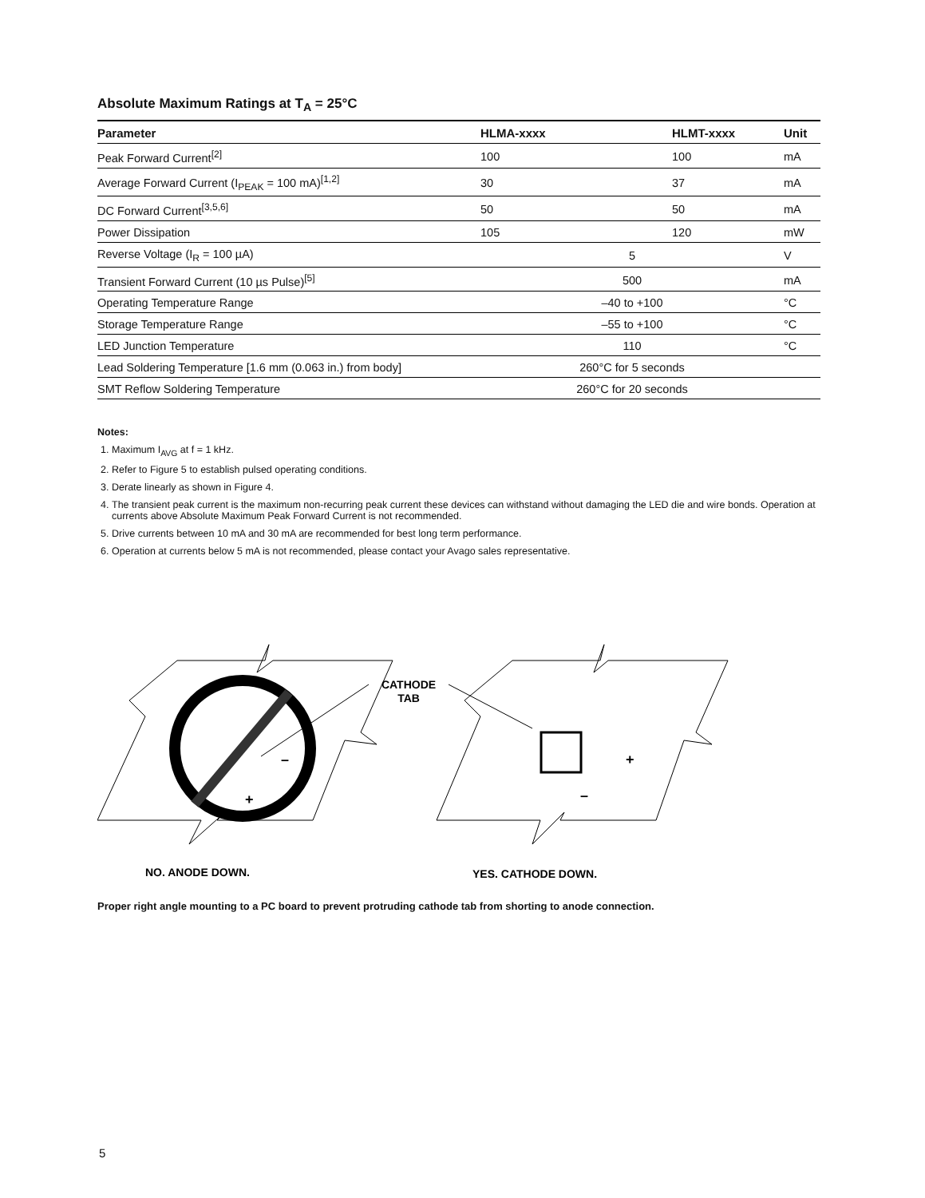Absolute Maximum Ratings at T<sub>A</sub> = 25°C
| Parameter | HLMA-xxxx | HLMT-xxxx | Unit |
| --- | --- | --- | --- |
| Peak Forward Current<sup>[2]</sup> | 100 | 100 | mA |
| Average Forward Current (I<sub>PEAK</sub> = 100 mA)<sup>[1,2]</sup> | 30 | 37 | mA |
| DC Forward Current<sup>[3,5,6]</sup> | 50 | 50 | mA |
| Power Dissipation | 105 | 120 | mW |
| Reverse Voltage (I<sub>R</sub> = 100 µA) | 5 | | V |
| Transient Forward Current (10 µs Pulse)<sup>[5]</sup> | 500 | | mA |
| Operating Temperature Range | –40 to +100 | | °C |
| Storage Temperature Range | –55 to +100 | | °C |
| LED Junction Temperature | 110 | | °C |
| Lead Soldering Temperature [1.6 mm (0.063 in.) from body] | 260°C for 5 seconds | | |
| SMT Reflow Soldering Temperature | 260°C for 20 seconds | | |
Notes:
1. Maximum I<sub>AVG</sub> at f = 1 kHz.
2. Refer to Figure 5 to establish pulsed operating conditions.
3. Derate linearly as shown in Figure 4.
4. The transient peak current is the maximum non-recurring peak current these devices can withstand without damaging the LED die and wire bonds. Operation at currents above Absolute Maximum Peak Forward Current is not recommended.
5. Drive currents between 10 mA and 30 mA are recommended for best long term performance.
6. Operation at currents below 5 mA is not recommended, please contact your Avago sales representative.
+
–
+
–
CATHODE
TAB
NO. ANODE DOWN.
YES. CATHODE DOWN.
Proper right angle mounting to a PC board to prevent protruding cathode tab from shorting to anode connection.
5